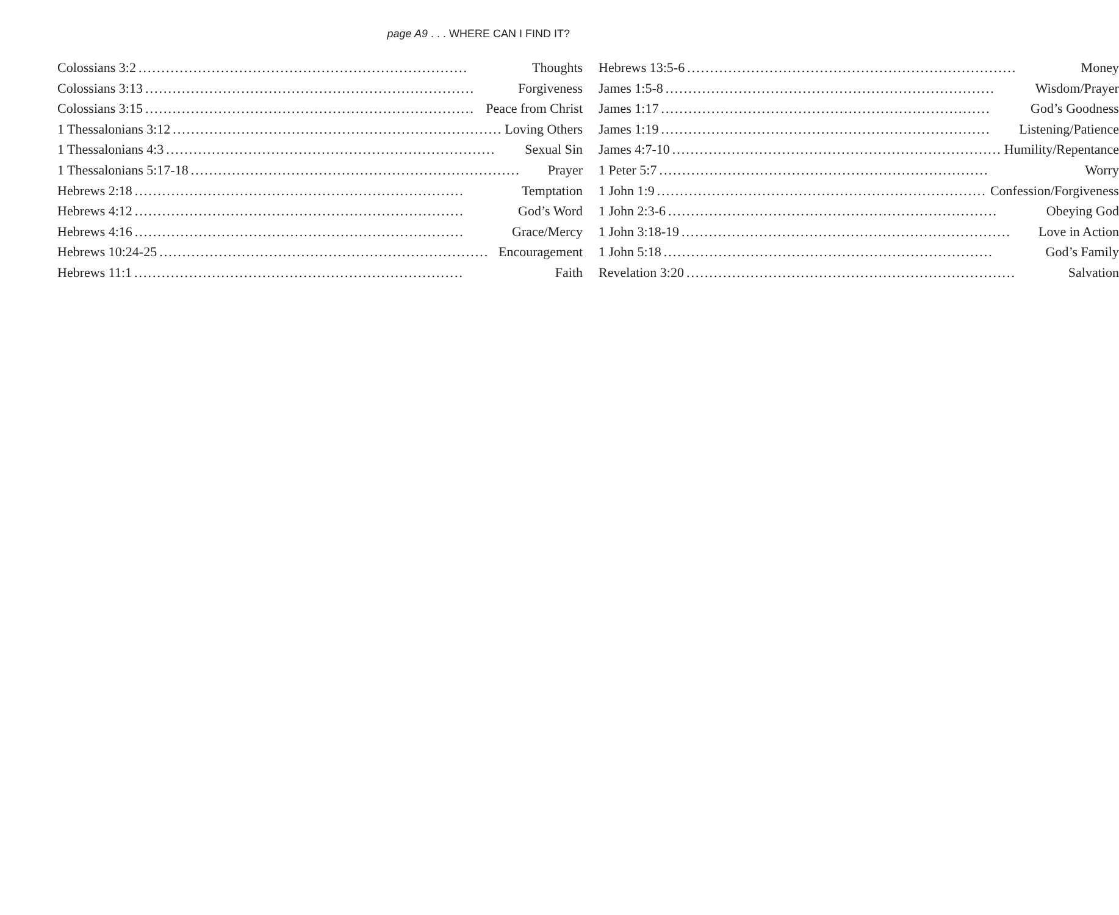page A9 . . . WHERE CAN I FIND IT?
Colossians 3:2 Thoughts
Colossians 3:13 Forgiveness
Colossians 3:15 Peace from Christ
1 Thessalonians 3:12 Loving Others
1 Thessalonians 4:3 Sexual Sin
1 Thessalonians 5:17-18 Prayer
Hebrews 2:18 Temptation
Hebrews 4:12 God’s Word
Hebrews 4:16 Grace/Mercy
Hebrews 10:24-25 Encouragement
Hebrews 11:1 Faith
Hebrews 13:5-6 Money
James 1:5-8 Wisdom/Prayer
James 1:17 God’s Goodness
James 1:19 Listening/Patience
James 4:7-10 Humility/Repentance
1 Peter 5:7 Worry
1 John 1:9 Confession/Forgiveness
1 John 2:3-6 Obeying God
1 John 3:18-19 Love in Action
1 John 5:18 God’s Family
Revelation 3:20 Salvation